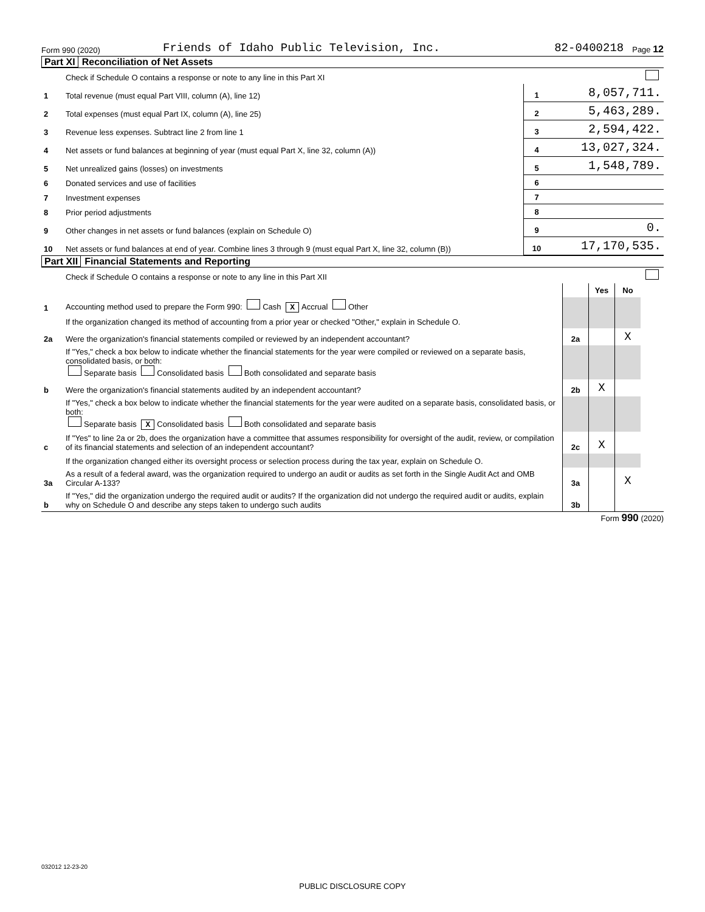Form 990 (2020) Friends of Idaho Public Television, Inc. 82-0400218 Page 12
Part XI Reconciliation of Net Assets
| | Check if Schedule O contains a response or note to any line in this Part XI | | |
| 1 | Total revenue (must equal Part VIII, column (A), line 12) | 1 | 8,057,711. |
| 2 | Total expenses (must equal Part IX, column (A), line 25) | 2 | 5,463,289. |
| 3 | Revenue less expenses. Subtract line 2 from line 1 | 3 | 2,594,422. |
| 4 | Net assets or fund balances at beginning of year (must equal Part X, line 32, column (A)) | 4 | 13,027,324. |
| 5 | Net unrealized gains (losses) on investments | 5 | 1,548,789. |
| 6 | Donated services and use of facilities | 6 | |
| 7 | Investment expenses | 7 | |
| 8 | Prior period adjustments | 8 | |
| 9 | Other changes in net assets or fund balances (explain on Schedule O) | 9 | 0. |
| 10 | Net assets or fund balances at end of year. Combine lines 3 through 9 (must equal Part X, line 32, column (B)) | 10 | 17,170,535. |
Part XII Financial Statements and Reporting
| | Check if Schedule O contains a response or note to any line in this Part XII | | | | |
| | | | Yes | No | |
| 1 | Accounting method used to prepare the Form 990: Cash X Accrual Other | | | | |
| | If the organization changed its method of accounting from a prior year or checked "Other," explain in Schedule O. | | | | |
| 2a | Were the organization's financial statements compiled or reviewed by an independent accountant? | 2a | | X | |
| | If "Yes," check a box below to indicate whether the financial statements for the year were compiled or reviewed on a separate basis, consolidated basis, or both: Separate basis Consolidated basis Both consolidated and separate basis | | | | |
| b | Were the organization's financial statements audited by an independent accountant? | 2b | X | | |
| | If "Yes," check a box below to indicate whether the financial statements for the year were audited on a separate basis, consolidated basis, or both: Separate basis X Consolidated basis Both consolidated and separate basis | | | | |
| c | If "Yes" to line 2a or 2b, does the organization have a committee that assumes responsibility for oversight of the audit, review, or compilation of its financial statements and selection of an independent accountant? | 2c | X | | |
| | If the organization changed either its oversight process or selection process during the tax year, explain on Schedule O. | | | | |
| 3a | As a result of a federal award, was the organization required to undergo an audit or audits as set forth in the Single Audit Act and OMB Circular A-133? | 3a | | X | |
| b | If "Yes," did the organization undergo the required audit or audits? If the organization did not undergo the required audit or audits, explain why on Schedule O and describe any steps taken to undergo such audits | 3b | | | |
Form 990 (2020)
032012 12-23-20
PUBLIC DISCLOSURE COPY